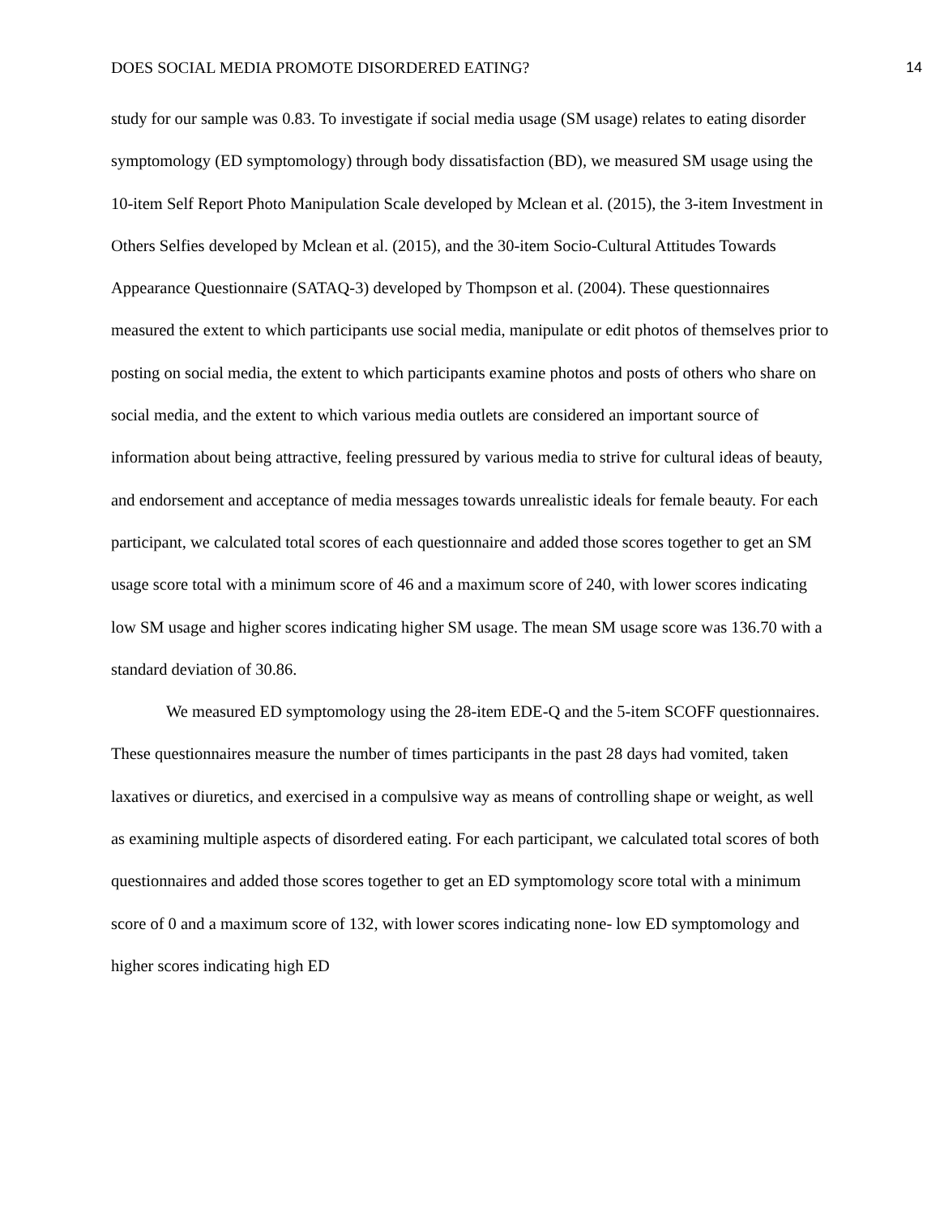DOES SOCIAL MEDIA PROMOTE DISORDERED EATING? 14
study for our sample was 0.83. To investigate if social media usage (SM usage) relates to eating disorder symptomology (ED symptomology) through body dissatisfaction (BD), we measured SM usage using the 10-item Self Report Photo Manipulation Scale developed by Mclean et al. (2015), the 3-item Investment in Others Selfies developed by Mclean et al. (2015), and the 30-item Socio-Cultural Attitudes Towards Appearance Questionnaire (SATAQ-3) developed by Thompson et al. (2004). These questionnaires measured the extent to which participants use social media, manipulate or edit photos of themselves prior to posting on social media, the extent to which participants examine photos and posts of others who share on social media, and the extent to which various media outlets are considered an important source of information about being attractive, feeling pressured by various media to strive for cultural ideas of beauty, and endorsement and acceptance of media messages towards unrealistic ideals for female beauty. For each participant, we calculated total scores of each questionnaire and added those scores together to get an SM usage score total with a minimum score of 46 and a maximum score of 240, with lower scores indicating low SM usage and higher scores indicating higher SM usage. The mean SM usage score was 136.70 with a standard deviation of 30.86.
We measured ED symptomology using the 28-item EDE-Q and the 5-item SCOFF questionnaires. These questionnaires measure the number of times participants in the past 28 days had vomited, taken laxatives or diuretics, and exercised in a compulsive way as means of controlling shape or weight, as well as examining multiple aspects of disordered eating. For each participant, we calculated total scores of both questionnaires and added those scores together to get an ED symptomology score total with a minimum score of 0 and a maximum score of 132, with lower scores indicating none- low ED symptomology and higher scores indicating high ED